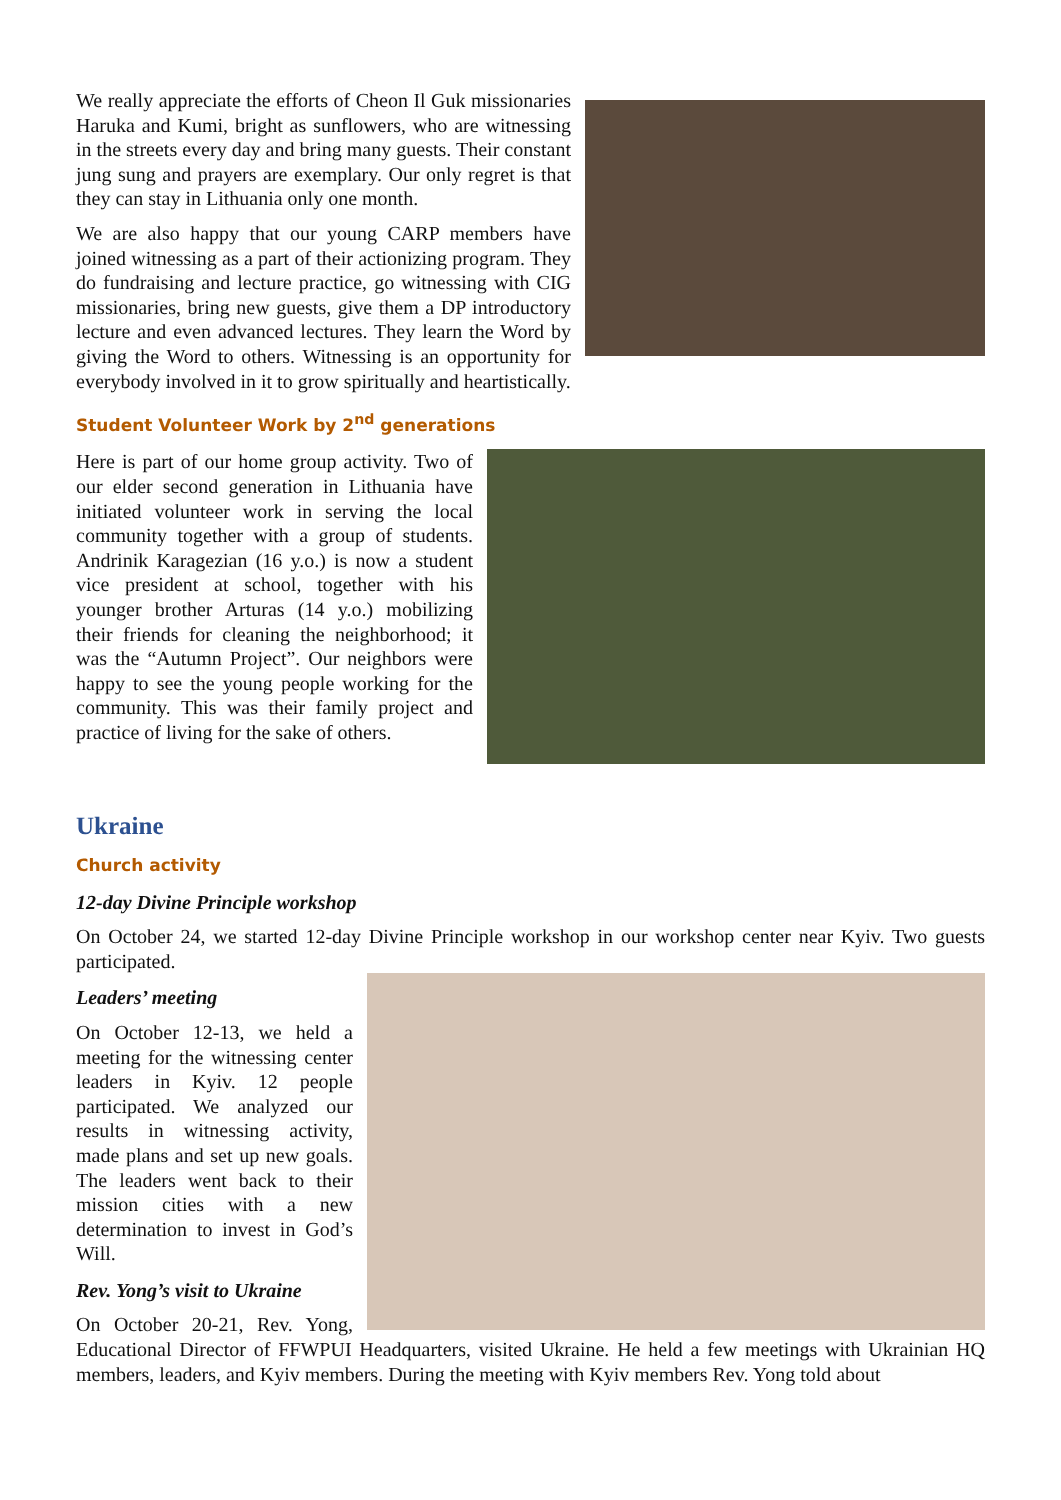We really appreciate the efforts of Cheon Il Guk missionaries Haruka and Kumi, bright as sunflowers, who are witnessing in the streets every day and bring many guests. Their constant jung sung and prayers are exemplary. Our only regret is that they can stay in Lithuania only one month.
We are also happy that our young CARP members have joined witnessing as a part of their actionizing program. They do fundraising and lecture practice, go witnessing with CIG missionaries, bring new guests, give them a DP introductory lecture and even advanced lectures. They learn the Word by giving the Word to others. Witnessing is an opportunity for everybody involved in it to grow spiritually and heartistically.
Student Volunteer Work by 2<sup>nd</sup> generations
Here is part of our home group activity. Two of our elder second generation in Lithuania have initiated volunteer work in serving the local community together with a group of students. Andrinik Karagezian (16 y.o.) is now a student vice president at school, together with his younger brother Arturas (14 y.o.) mobilizing their friends for cleaning the neighborhood; it was the “Autumn Project”. Our neighbors were happy to see the young people working for the community. This was their family project and practice of living for the sake of others.
Ukraine
Church activity
12-day Divine Principle workshop
On October 24, we started 12-day Divine Principle workshop in our workshop center near Kyiv. Two guests participated.
Leaders’ meeting
On October 12-13, we held a meeting for the witnessing center leaders in Kyiv. 12 people participated. We analyzed our results in witnessing activity, made plans and set up new goals. The leaders went back to their mission cities with a new determination to invest in God’s Will.
Rev. Yong’s visit to Ukraine
On October 20-21, Rev. Yong, Educational Director of FFWPUI Headquarters, visited Ukraine. He held a few meetings with Ukrainian HQ members, leaders, and Kyiv members. During the meeting with Kyiv members Rev. Yong told about